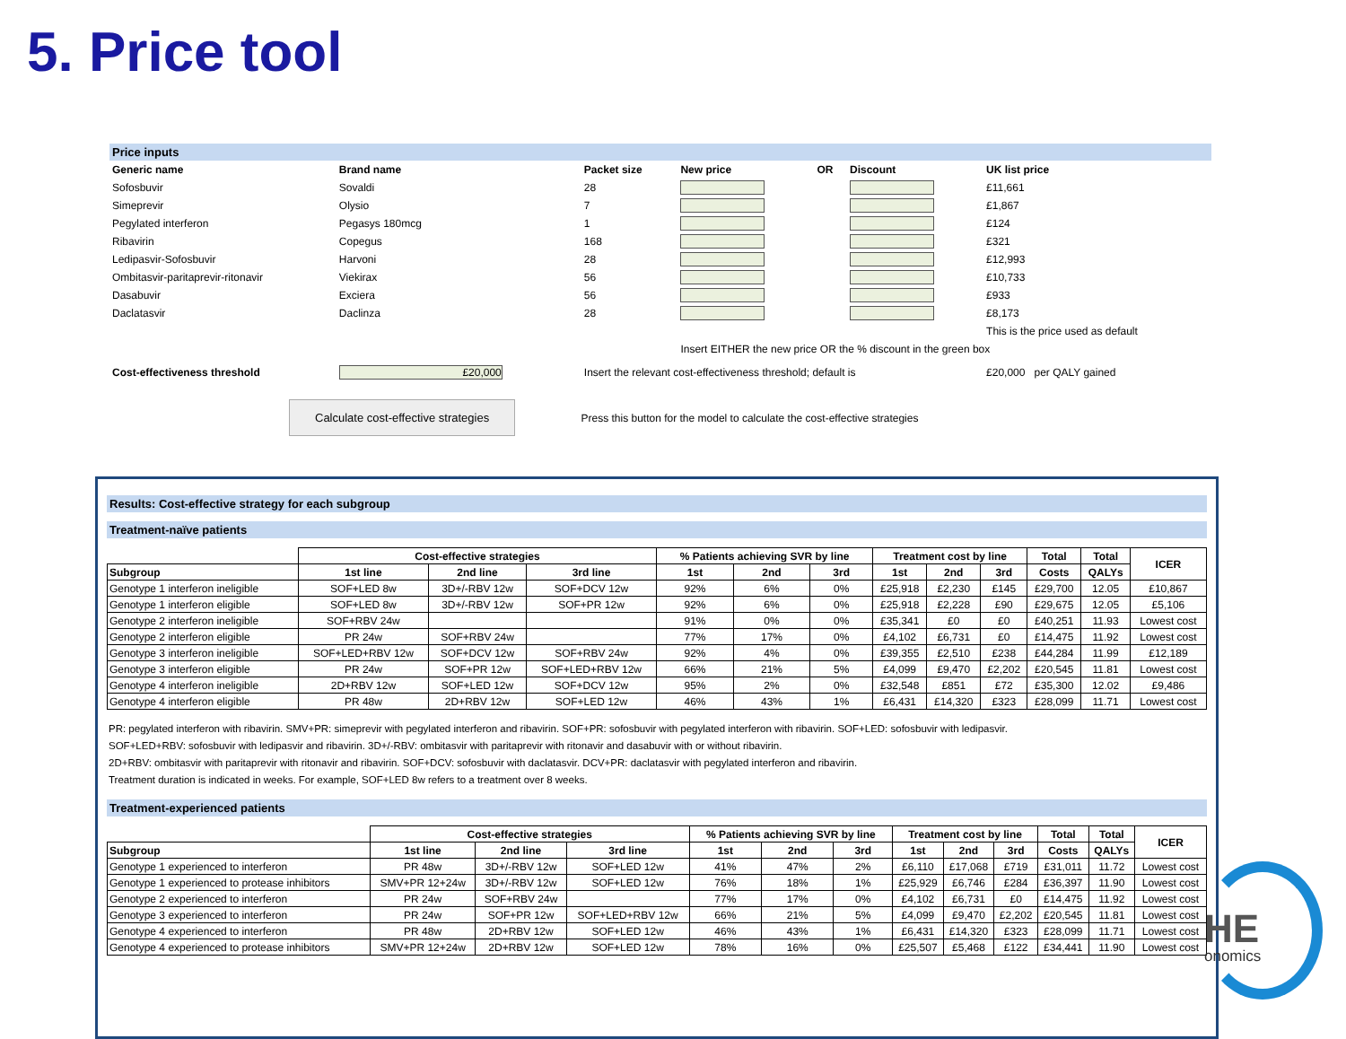5. Price tool
Price inputs
| Generic name | Brand name | Packet size | New price | OR | Discount | UK list price |
| --- | --- | --- | --- | --- | --- | --- |
| Sofosbuvir | Sovaldi | 28 | | | | £11,661 |
| Simeprevir | Olysio | 7 | | | | £1,867 |
| Pegylated interferon | Pegasys 180mcg | 1 | | | | £124 |
| Ribavirin | Copegus | 168 | | | | £321 |
| Ledipasvir-Sofosbuvir | Harvoni | 28 | | | | £12,993 |
| Ombitasvir-paritaprevir-ritonavir | Viekirax | 56 | | | | £10,733 |
| Dasabuvir | Exciera | 56 | | | | £933 |
| Daclatasvir | Daclinza | 28 | | | | £8,173 |
| | | | | | | This is the price used as default |
| | | | Insert EITHER the new price OR the % discount in the green box | | | |
| Cost-effectiveness threshold | £20,000 | Insert the relevant cost-effectiveness threshold; default is | | | | £20,000 per QALY gained |
Calculate cost-effective strategies Press this button for the model to calculate the cost-effective strategies
Results: Cost-effective strategy for each subgroup
Treatment-naïve patients
| | Cost-effective strategies | | | % Patients achieving SVR by line | | | Treatment cost by line | | | Total | Total | ICER |
| --- | --- | --- | --- | --- | --- | --- | --- | --- | --- | --- | --- | --- |
| Subgroup | 1st line | 2nd line | 3rd line | 1st | 2nd | 3rd | 1st | 2nd | 3rd | Costs | QALYs | |
| Genotype 1 interferon ineligible | SOF+LED 8w | 3D+/-RBV 12w | SOF+DCV 12w | 92% | 6% | 0% | £25,918 | £2,230 | £145 | £29,700 | 12.05 | £10,867 |
| Genotype 1 interferon eligible | SOF+LED 8w | 3D+/-RBV 12w | SOF+PR 12w | 92% | 6% | 0% | £25,918 | £2,228 | £90 | £29,675 | 12.05 | £5,106 |
| Genotype 2 interferon ineligible | SOF+RBV 24w | | | 91% | 0% | 0% | £35,341 | £0 | £0 | £40,251 | 11.93 | Lowest cost |
| Genotype 2 interferon eligible | PR 24w | SOF+RBV 24w | | 77% | 17% | 0% | £4,102 | £6,731 | £0 | £14,475 | 11.92 | Lowest cost |
| Genotype 3 interferon ineligible | SOF+LED+RBV 12w | SOF+DCV 12w | SOF+RBV 24w | 92% | 4% | 0% | £39,355 | £2,510 | £238 | £44,284 | 11.99 | £12,189 |
| Genotype 3 interferon eligible | PR 24w | SOF+PR 12w | SOF+LED+RBV 12w | 66% | 21% | 5% | £4,099 | £9,470 | £2,202 | £20,545 | 11.81 | Lowest cost |
| Genotype 4 interferon ineligible | 2D+RBV 12w | SOF+LED 12w | SOF+DCV 12w | 95% | 2% | 0% | £32,548 | £851 | £72 | £35,300 | 12.02 | £9,486 |
| Genotype 4 interferon eligible | PR 48w | 2D+RBV 12w | SOF+LED 12w | 46% | 43% | 1% | £6,431 | £14,320 | £323 | £28,099 | 11.71 | Lowest cost |
PR: pegylated interferon with ribavirin. SMV+PR: simeprevir with pegylated interferon and ribavirin. SOF+PR: sofosbuvir with pegylated interferon with ribavirin. SOF+LED: sofosbuvir with ledipasvir.
SOF+LED+RBV: sofosbuvir with ledipasvir and ribavirin. 3D+/-RBV: ombitasvir with paritaprevir with ritonavir and dasabuvir with or without ribavirin.
2D+RBV: ombitasvir with paritaprevir with ritonavir and ribavirin. SOF+DCV: sofosbuvir with daclatasvir. DCV+PR: daclatasvir with pegylated interferon and ribavirin.
Treatment duration is indicated in weeks. For example, SOF+LED 8w refers to a treatment over 8 weeks.
Treatment-experienced patients
| | Cost-effective strategies | | | % Patients achieving SVR by line | | | Treatment cost by line | | | Total | Total | ICER |
| --- | --- | --- | --- | --- | --- | --- | --- | --- | --- | --- | --- | --- |
| Subgroup | 1st line | 2nd line | 3rd line | 1st | 2nd | 3rd | 1st | 2nd | 3rd | Costs | QALYs | |
| Genotype 1 experienced to interferon | PR 48w | 3D+/-RBV 12w | SOF+LED 12w | 41% | 47% | 2% | £6,110 | £17,068 | £719 | £31,011 | 11.72 | Lowest cost |
| Genotype 1 experienced to protease inhibitors | SMV+PR 12+24w | 3D+/-RBV 12w | SOF+LED 12w | 76% | 18% | 1% | £25,929 | £6,746 | £284 | £36,397 | 11.90 | Lowest cost |
| Genotype 2 experienced to interferon | PR 24w | SOF+RBV 24w | | 77% | 17% | 0% | £4,102 | £6,731 | £0 | £14,475 | 11.92 | Lowest cost |
| Genotype 3 experienced to interferon | PR 24w | SOF+PR 12w | SOF+LED+RBV 12w | 66% | 21% | 5% | £4,099 | £9,470 | £2,202 | £20,545 | 11.81 | Lowest cost |
| Genotype 4 experienced to interferon | PR 48w | 2D+RBV 12w | SOF+LED 12w | 46% | 43% | 1% | £6,431 | £14,320 | £323 | £28,099 | 11.71 | Lowest cost |
| Genotype 4 experienced to protease inhibitors | SMV+PR 12+24w | 2D+RBV 12w | SOF+LED 12w | 78% | 16% | 0% | £25,507 | £5,468 | £122 | £34,441 | 11.90 | Lowest cost |
HE
onomics